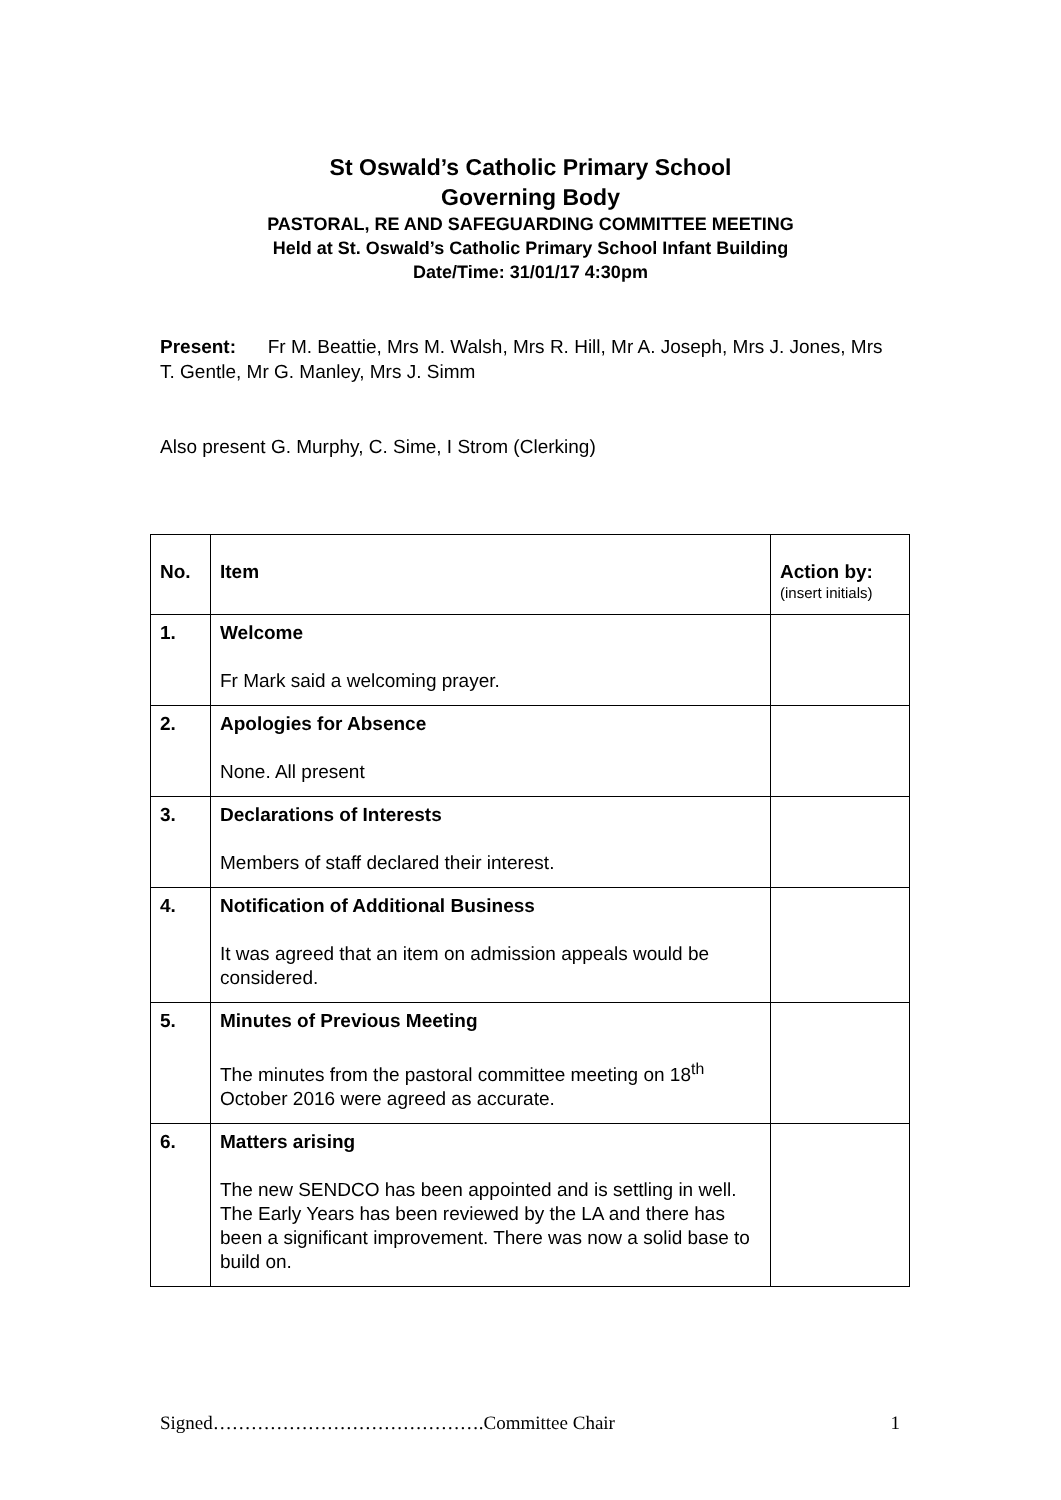St Oswald’s Catholic Primary School
Governing Body
PASTORAL, RE AND SAFEGUARDING COMMITTEE MEETING
Held at St. Oswald’s Catholic Primary School Infant Building
Date/Time: 31/01/17 4:30pm
Present: Fr M. Beattie, Mrs M. Walsh, Mrs R. Hill, Mr A. Joseph, Mrs J. Jones, Mrs T. Gentle, Mr G. Manley, Mrs J. Simm
Also present G. Murphy, C. Sime, I Strom (Clerking)
| No. | Item | Action by: (insert initials) |
| --- | --- | --- |
| 1. | Welcome Fr Mark said a welcoming prayer. | |
| 2. | Apologies for Absence None. All present | |
| 3. | Declarations of Interests Members of staff declared their interest. | |
| 4. | Notification of Additional Business It was agreed that an item on admission appeals would be considered. | |
| 5. | Minutes of Previous Meeting The minutes from the pastoral committee meeting on 18<sup>th</sup> October 2016 were agreed as accurate. | |
| 6. | Matters arising The new SENDCO has been appointed and is settling in well. The Early Years has been reviewed by the LA and there has been a significant improvement. There was now a solid base to build on. | |
Signed…………………………………….Committee Chair 1